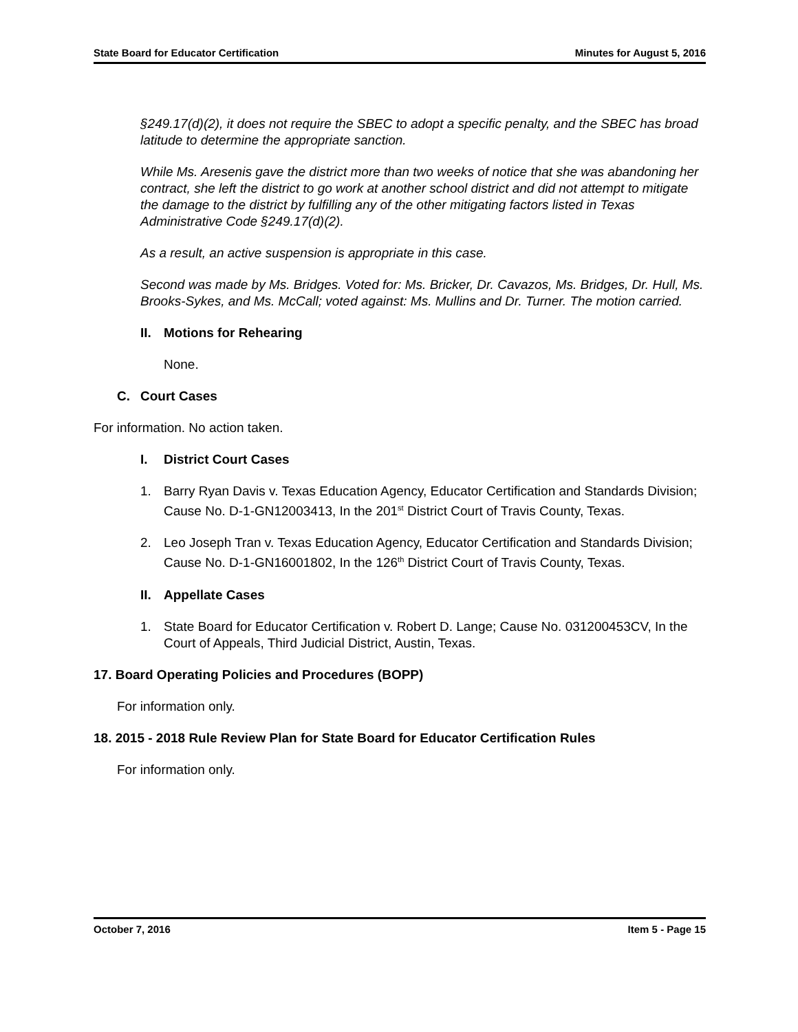State Board for Educator Certification Minutes for August 5, 2016
§249.17(d)(2), it does not require the SBEC to adopt a specific penalty, and the SBEC has broad latitude to determine the appropriate sanction.
While Ms. Aresenis gave the district more than two weeks of notice that she was abandoning her contract, she left the district to go work at another school district and did not attempt to mitigate the damage to the district by fulfilling any of the other mitigating factors listed in Texas Administrative Code §249.17(d)(2).
As a result, an active suspension is appropriate in this case.
Second was made by Ms. Bridges. Voted for: Ms. Bricker, Dr. Cavazos, Ms. Bridges, Dr. Hull, Ms. Brooks-Sykes, and Ms. McCall; voted against: Ms. Mullins and Dr. Turner. The motion carried.
II. Motions for Rehearing
None.
C. Court Cases
For information. No action taken.
I. District Court Cases
1. Barry Ryan Davis v. Texas Education Agency, Educator Certification and Standards Division; Cause No. D-1-GN12003413, In the 201<sup>st</sup> District Court of Travis County, Texas.
2. Leo Joseph Tran v. Texas Education Agency, Educator Certification and Standards Division; Cause No. D-1-GN16001802, In the 126<sup>th</sup> District Court of Travis County, Texas.
II. Appellate Cases
1. State Board for Educator Certification v. Robert D. Lange; Cause No. 031200453CV, In the Court of Appeals, Third Judicial District, Austin, Texas.
17. Board Operating Policies and Procedures (BOPP)
For information only.
18. 2015 - 2018 Rule Review Plan for State Board for Educator Certification Rules
For information only.
October 7, 2016 Item 5 - Page 15